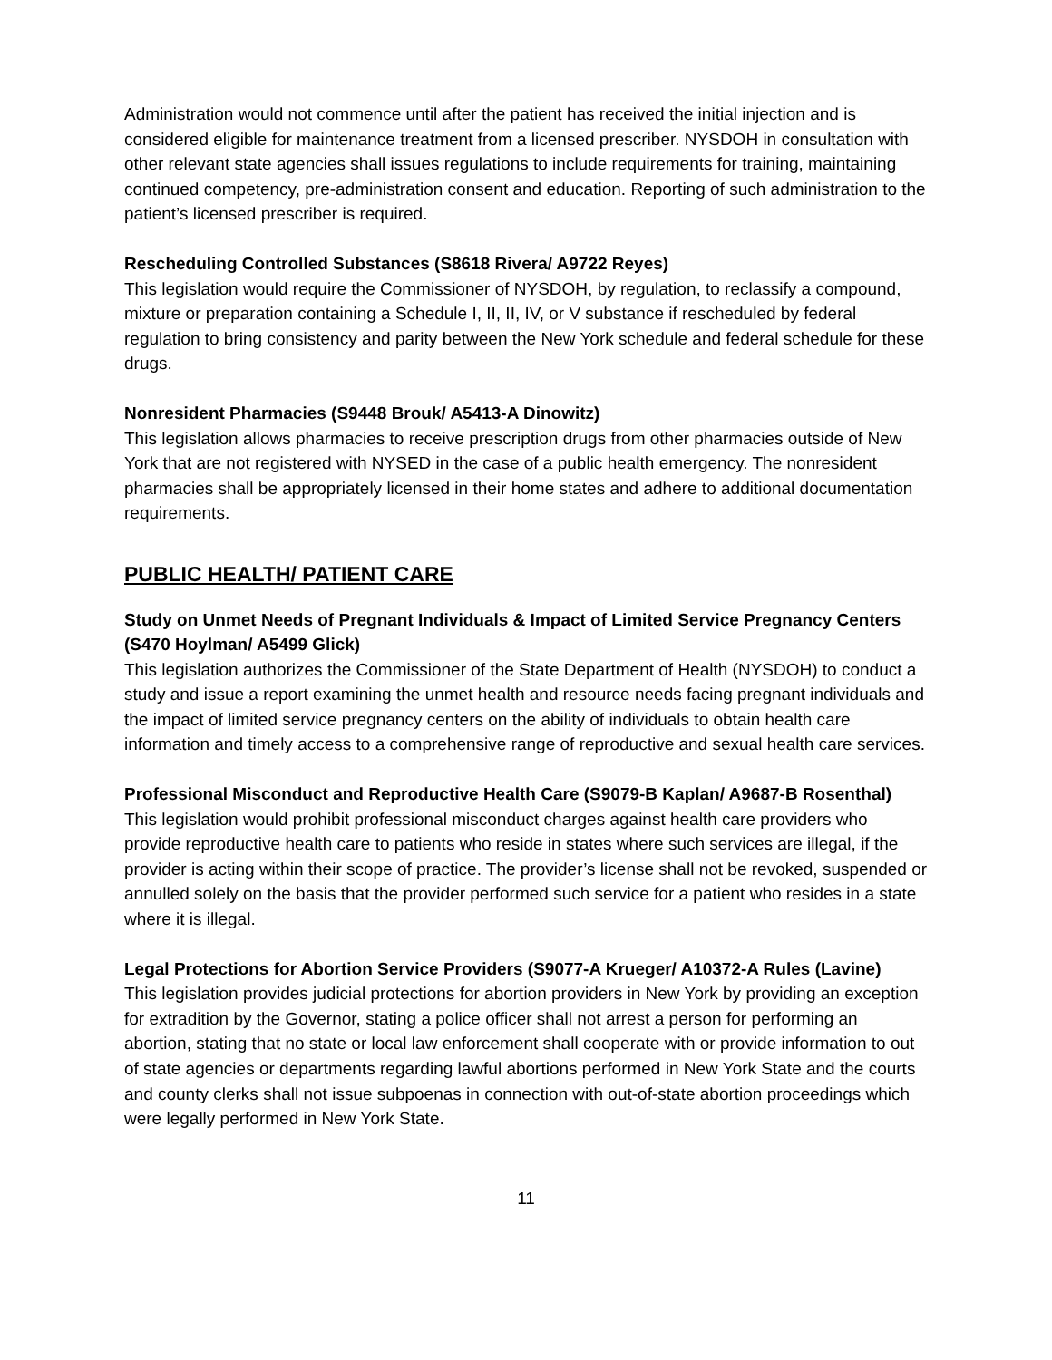Administration would not commence until after the patient has received the initial injection and is considered eligible for maintenance treatment from a licensed prescriber. NYSDOH in consultation with other relevant state agencies shall issues regulations to include requirements for training, maintaining continued competency, pre-administration consent and education. Reporting of such administration to the patient’s licensed prescriber is required.
Rescheduling Controlled Substances (S8618 Rivera/ A9722 Reyes)
This legislation would require the Commissioner of NYSDOH, by regulation, to reclassify a compound, mixture or preparation containing a Schedule I, II, II, IV, or V substance if rescheduled by federal regulation to bring consistency and parity between the New York schedule and federal schedule for these drugs.
Nonresident Pharmacies (S9448 Brouk/ A5413-A Dinowitz)
This legislation allows pharmacies to receive prescription drugs from other pharmacies outside of New York that are not registered with NYSED in the case of a public health emergency. The nonresident pharmacies shall be appropriately licensed in their home states and adhere to additional documentation requirements.
PUBLIC HEALTH/ PATIENT CARE
Study on Unmet Needs of Pregnant Individuals & Impact of Limited Service Pregnancy Centers (S470 Hoylman/ A5499 Glick)
This legislation authorizes the Commissioner of the State Department of Health (NYSDOH) to conduct a study and issue a report examining the unmet health and resource needs facing pregnant individuals and the impact of limited service pregnancy centers on the ability of individuals to obtain health care information and timely access to a comprehensive range of reproductive and sexual health care services.
Professional Misconduct and Reproductive Health Care (S9079-B Kaplan/ A9687-B Rosenthal)
This legislation would prohibit professional misconduct charges against health care providers who provide reproductive health care to patients who reside in states where such services are illegal, if the provider is acting within their scope of practice. The provider’s license shall not be revoked, suspended or annulled solely on the basis that the provider performed such service for a patient who resides in a state where it is illegal.
Legal Protections for Abortion Service Providers (S9077-A Krueger/ A10372-A Rules (Lavine)
This legislation provides judicial protections for abortion providers in New York by providing an exception for extradition by the Governor, stating a police officer shall not arrest a person for performing an abortion, stating that no state or local law enforcement shall cooperate with or provide information to out of state agencies or departments regarding lawful abortions performed in New York State and the courts and county clerks shall not issue subpoenas in connection with out-of-state abortion proceedings which were legally performed in New York State.
11